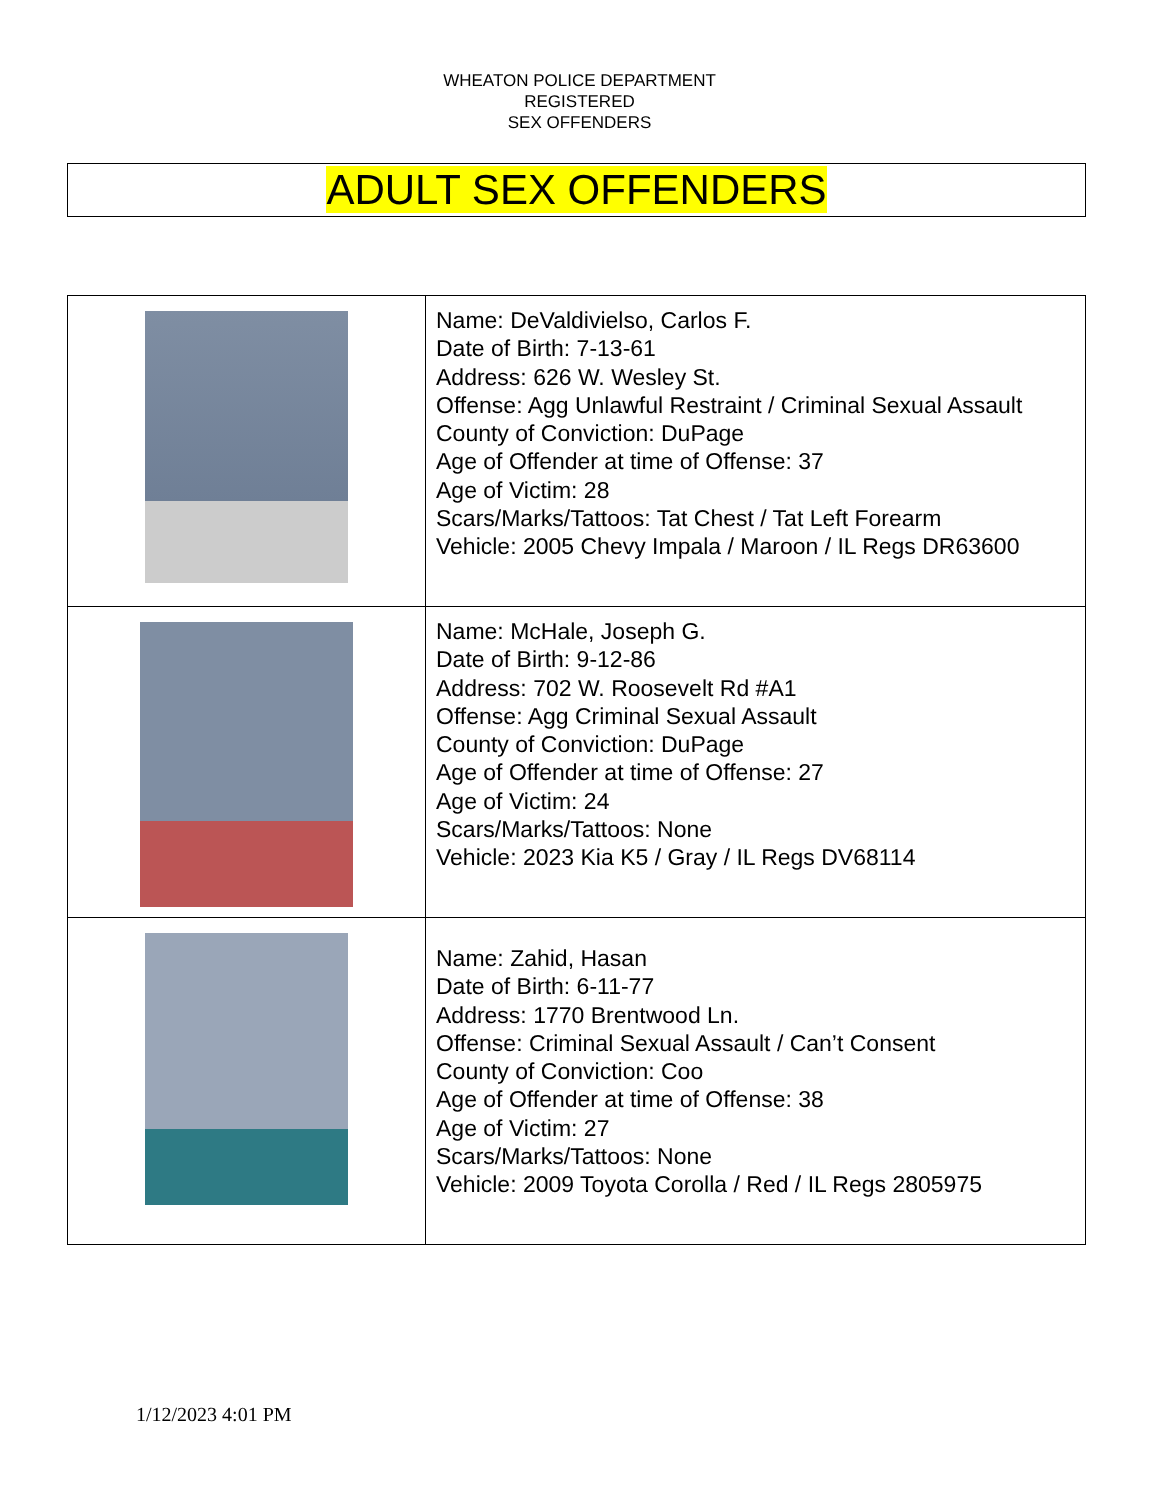WHEATON POLICE DEPARTMENT
REGISTERED
SEX OFFENDERS
ADULT SEX OFFENDERS
| | Name: DeValdivielso, Carlos F. Date of Birth: 7-13-61 Address: 626 W. Wesley St. Offense: Agg Unlawful Restraint / Criminal Sexual Assault County of Conviction: DuPage Age of Offender at time of Offense: 37 Age of Victim: 28 Scars/Marks/Tattoos: Tat Chest / Tat Left Forearm Vehicle: 2005 Chevy Impala / Maroon / IL Regs DR63600 |
| | Name: McHale, Joseph G. Date of Birth: 9-12-86 Address: 702 W. Roosevelt Rd #A1 Offense: Agg Criminal Sexual Assault County of Conviction: DuPage Age of Offender at time of Offense: 27 Age of Victim: 24 Scars/Marks/Tattoos: None Vehicle: 2023 Kia K5 / Gray / IL Regs DV68114 |
| | Name: Zahid, Hasan Date of Birth: 6-11-77 Address: 1770 Brentwood Ln. Offense: Criminal Sexual Assault / Can’t Consent County of Conviction: Coo Age of Offender at time of Offense: 38 Age of Victim: 27 Scars/Marks/Tattoos: None Vehicle: 2009 Toyota Corolla / Red / IL Regs 2805975 |
1/12/2023 4:01 PM